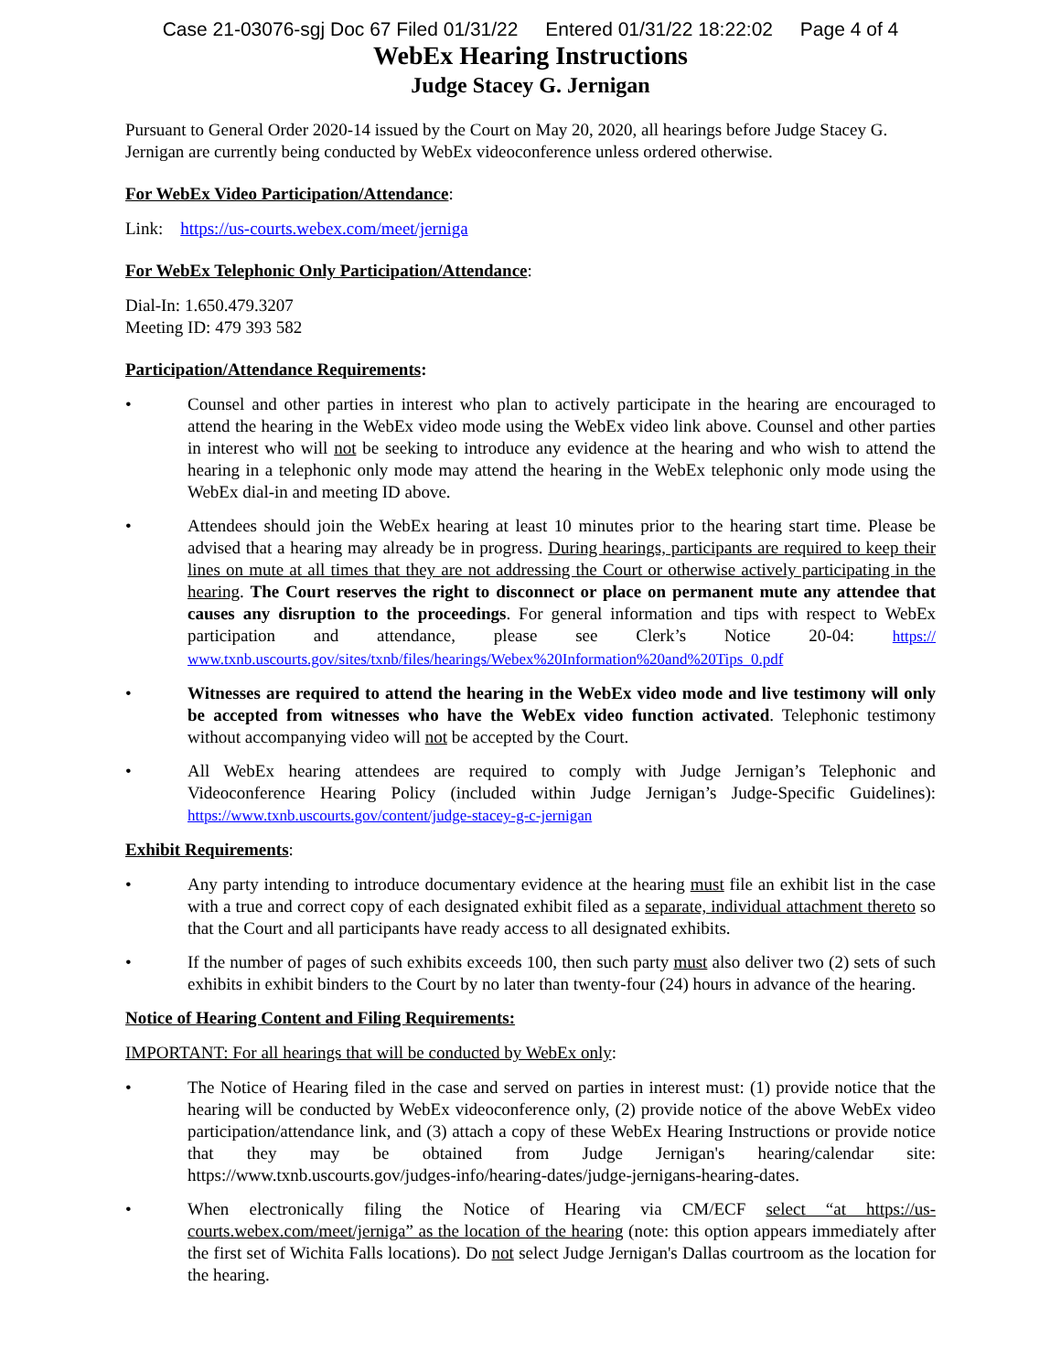Case 21-03076-sgj Doc 67 Filed 01/31/22 Entered 01/31/22 18:22:02 Page 4 of 4
WebEx Hearing Instructions
Judge Stacey G. Jernigan
Pursuant to General Order 2020-14 issued by the Court on May 20, 2020, all hearings before Judge Stacey G. Jernigan are currently being conducted by WebEx videoconference unless ordered otherwise.
For WebEx Video Participation/Attendance:
Link: https://us-courts.webex.com/meet/jerniga
For WebEx Telephonic Only Participation/Attendance:
Dial-In: 1.650.479.3207
Meeting ID: 479 393 582
Participation/Attendance Requirements:
• Counsel and other parties in interest who plan to actively participate in the hearing are encouraged to attend the hearing in the WebEx video mode using the WebEx video link above. Counsel and other parties in interest who will not be seeking to introduce any evidence at the hearing and who wish to attend the hearing in a telephonic only mode may attend the hearing in the WebEx telephonic only mode using the WebEx dial-in and meeting ID above.
• Attendees should join the WebEx hearing at least 10 minutes prior to the hearing start time. Please be advised that a hearing may already be in progress. During hearings, participants are required to keep their lines on mute at all times that they are not addressing the Court or otherwise actively participating in the hearing. The Court reserves the right to disconnect or place on permanent mute any attendee that causes any disruption to the proceedings. For general information and tips with respect to WebEx participation and attendance, please see Clerk’s Notice 20-04: https:// www.txnb.uscourts.gov/sites/txnb/files/hearings/Webex%20Information%20and%20Tips_0.pdf
• Witnesses are required to attend the hearing in the WebEx video mode and live testimony will only be accepted from witnesses who have the WebEx video function activated. Telephonic testimony without accompanying video will not be accepted by the Court.
• All WebEx hearing attendees are required to comply with Judge Jernigan’s Telephonic and Videoconference Hearing Policy (included within Judge Jernigan’s Judge-Specific Guidelines): https://www.txnb.uscourts.gov/content/judge-stacey-g-c-jernigan
Exhibit Requirements:
• Any party intending to introduce documentary evidence at the hearing must file an exhibit list in the case with a true and correct copy of each designated exhibit filed as a separate, individual attachment thereto so that the Court and all participants have ready access to all designated exhibits.
• If the number of pages of such exhibits exceeds 100, then such party must also deliver two (2) sets of such exhibits in exhibit binders to the Court by no later than twenty-four (24) hours in advance of the hearing.
Notice of Hearing Content and Filing Requirements:
IMPORTANT: For all hearings that will be conducted by WebEx only:
• The Notice of Hearing filed in the case and served on parties in interest must: (1) provide notice that the hearing will be conducted by WebEx videoconference only, (2) provide notice of the above WebEx video participation/attendance link, and (3) attach a copy of these WebEx Hearing Instructions or provide notice that they may be obtained from Judge Jernigan's hearing/calendar site: https://www.txnb.uscourts.gov/judges-info/hearing-dates/judge-jernigans-hearing-dates.
• When electronically filing the Notice of Hearing via CM/ECF select “at https://us-courts.webex.com/meet/jerniga” as the location of the hearing (note: this option appears immediately after the first set of Wichita Falls locations). Do not select Judge Jernigan's Dallas courtroom as the location for the hearing.